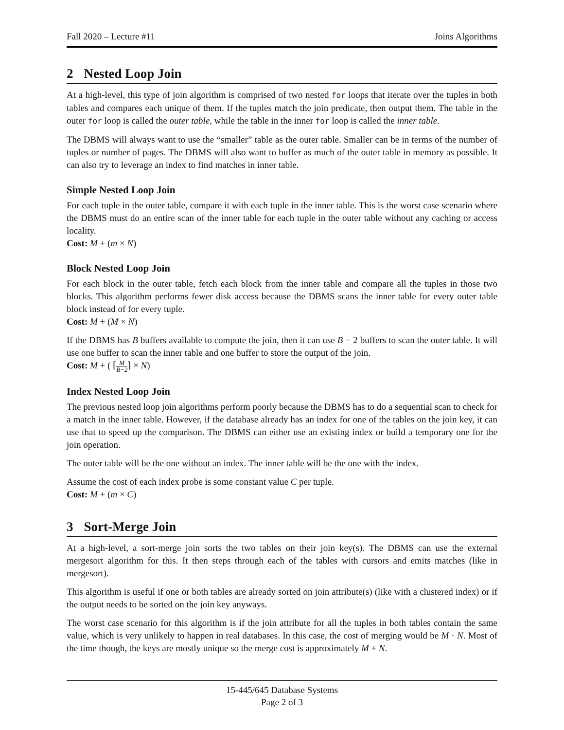Fall 2020 – Lecture #11 Joins Algorithms
2 Nested Loop Join
At a high-level, this type of join algorithm is comprised of two nested for loops that iterate over the tuples in both tables and compares each unique of them. If the tuples match the join predicate, then output them. The table in the outer for loop is called the outer table, while the table in the inner for loop is called the inner table.
The DBMS will always want to use the “smaller” table as the outer table. Smaller can be in terms of the number of tuples or number of pages. The DBMS will also want to buffer as much of the outer table in memory as possible. It can also try to leverage an index to find matches in inner table.
Simple Nested Loop Join
For each tuple in the outer table, compare it with each tuple in the inner table. This is the worst case scenario where the DBMS must do an entire scan of the inner table for each tuple in the outer table without any caching or access locality.
Cost: M + (m × N)
Block Nested Loop Join
For each block in the outer table, fetch each block from the inner table and compare all the tuples in those two blocks. This algorithm performs fewer disk access because the DBMS scans the inner table for every outer table block instead of for every tuple.
Cost: M + (M × N)
If the DBMS has B buffers available to compute the join, then it can use B − 2 buffers to scan the outer table. It will use one buffer to scan the inner table and one buffer to store the output of the join.
Cost: M + ( ⌈M B−2⌉ × N)
Index Nested Loop Join
The previous nested loop join algorithms perform poorly because the DBMS has to do a sequential scan to check for a match in the inner table. However, if the database already has an index for one of the tables on the join key, it can use that to speed up the comparison. The DBMS can either use an existing index or build a temporary one for the join operation.
The outer table will be the one without an index. The inner table will be the one with the index.
Assume the cost of each index probe is some constant value C per tuple.
Cost: M + (m × C)
3 Sort-Merge Join
At a high-level, a sort-merge join sorts the two tables on their join key(s). The DBMS can use the external mergesort algorithm for this. It then steps through each of the tables with cursors and emits matches (like in mergesort).
This algorithm is useful if one or both tables are already sorted on join attribute(s) (like with a clustered index) or if the output needs to be sorted on the join key anyways.
The worst case scenario for this algorithm is if the join attribute for all the tuples in both tables contain the same value, which is very unlikely to happen in real databases. In this case, the cost of merging would be M · N. Most of the time though, the keys are mostly unique so the merge cost is approximately M + N.
15-445/645 Database Systems
Page 2 of 3